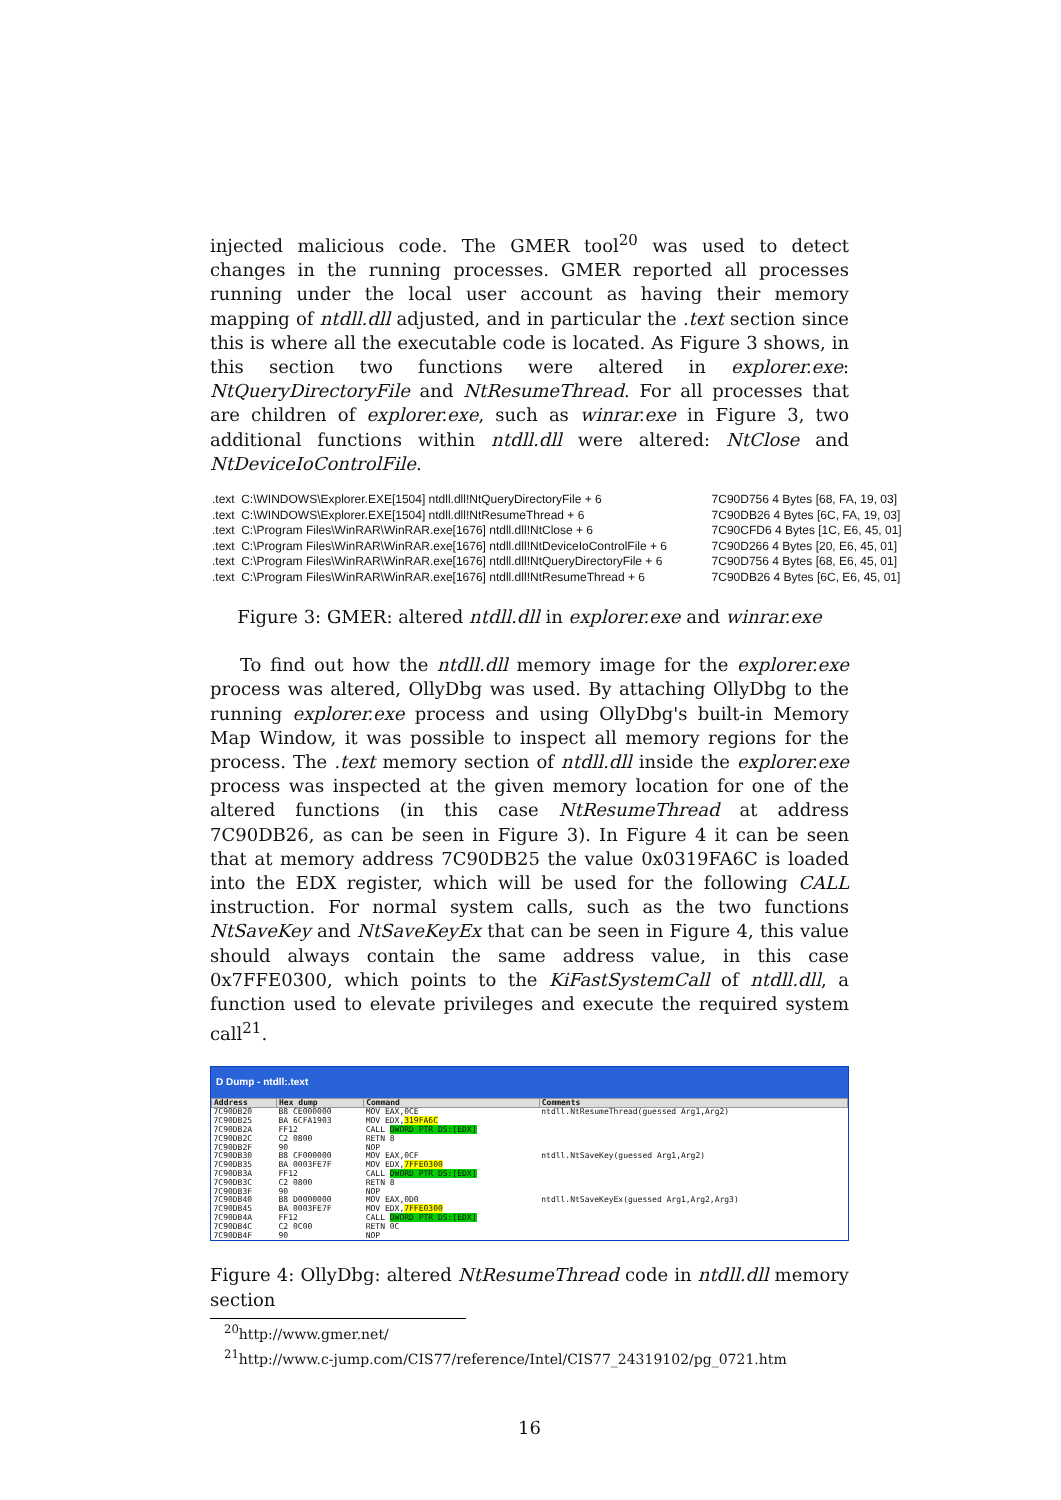injected malicious code. The GMER tool<sup>20</sup> was used to detect changes in the running processes. GMER reported all processes running under the local user account as having their memory mapping of ntdll.dll adjusted, and in particular the .text section since this is where all the executable code is located. As Figure 3 shows, in this section two functions were altered in explorer.exe: NtQueryDirectoryFile and NtResumeThread. For all processes that are children of explorer.exe, such as winrar.exe in Figure 3, two additional functions within ntdll.dll were altered: NtClose and NtDeviceIoControlFile.
| .text | C:\WINDOWS\Explorer.EXE[1504] ntdll.dll!NtQueryDirectoryFile + 6 | 7C90D756 4 Bytes [68, FA, 19, 03] |
| .text | C:\WINDOWS\Explorer.EXE[1504] ntdll.dll!NtResumeThread + 6 | 7C90DB26 4 Bytes [6C, FA, 19, 03] |
| .text | C:\Program Files\WinRAR\WinRAR.exe[1676] ntdll.dll!NtClose + 6 | 7C90CFD6 4 Bytes [1C, E6, 45, 01] |
| .text | C:\Program Files\WinRAR\WinRAR.exe[1676] ntdll.dll!NtDeviceIoControlFile + 6 | 7C90D266 4 Bytes [20, E6, 45, 01] |
| .text | C:\Program Files\WinRAR\WinRAR.exe[1676] ntdll.dll!NtQueryDirectoryFile + 6 | 7C90D756 4 Bytes [68, E6, 45, 01] |
| .text | C:\Program Files\WinRAR\WinRAR.exe[1676] ntdll.dll!NtResumeThread + 6 | 7C90DB26 4 Bytes [6C, E6, 45, 01] |
Figure 3: GMER: altered ntdll.dll in explorer.exe and winrar.exe
To find out how the ntdll.dll memory image for the explorer.exe process was altered, OllyDbg was used. By attaching OllyDbg to the running explorer.exe process and using OllyDbg's built-in Memory Map Window, it was possible to inspect all memory regions for the process. The .text memory section of ntdll.dll inside the explorer.exe process was inspected at the given memory location for one of the altered functions (in this case NtResumeThread at address 7C90DB26, as can be seen in Figure 3). In Figure 4 it can be seen that at memory address 7C90DB25 the value 0x0319FA6C is loaded into the EDX register, which will be used for the following CALL instruction. For normal system calls, such as the two functions NtSaveKey and NtSaveKeyEx that can be seen in Figure 4, this value should always contain the same address value, in this case 0x7FFE0300, which points to the KiFastSystemCall of ntdll.dll, a function used to elevate privileges and execute the required system call<sup>21</sup>.
D Dump - ntdll:.text
| Address | Hex dump | Command | Comments |
| --- | --- | --- | --- |
| 7C90DB20 | B8 CE000000 | MOV EAX,0CE | ntdll.NtResumeThread(guessed Arg1,Arg2) |
| 7C90DB25 | BA 6CFA1903 | MOV EDX, 319FA6C | |
| 7C90DB2A | FF12 | CALL DWORD PTR DS:[EDX] | |
| 7C90DB2C | C2 0800 | RETN 8 | |
| 7C90DB2F | 90 | NOP | |
| 7C90DB30 | B8 CF000000 | MOV EAX,0CF | ntdll.NtSaveKey(guessed Arg1,Arg2) |
| 7C90DB35 | BA 0003FE7F | MOV EDX, 7FFE0300 | |
| 7C90DB3A | FF12 | CALL DWORD PTR DS:[EDX] | |
| 7C90DB3C | C2 0800 | RETN 8 | |
| 7C90DB3F | 90 | NOP | |
| 7C90DB40 | B8 D0000000 | MOV EAX,0D0 | ntdll.NtSaveKeyEx(guessed Arg1,Arg2,Arg3) |
| 7C90DB45 | BA 0003FE7F | MOV EDX, 7FFE0300 | |
| 7C90DB4A | FF12 | CALL DWORD PTR DS:[EDX] | |
| 7C90DB4C | C2 0C00 | RETN 0C | |
| 7C90DB4F | 90 | NOP | |
Figure 4: OllyDbg: altered NtResumeThread code in ntdll.dll memory section
<sup>20</sup> http://www.gmer.net/
<sup>21</sup> http://www.c-jump.com/CIS77/reference/Intel/CIS77_24319102/pg_0721.htm
16